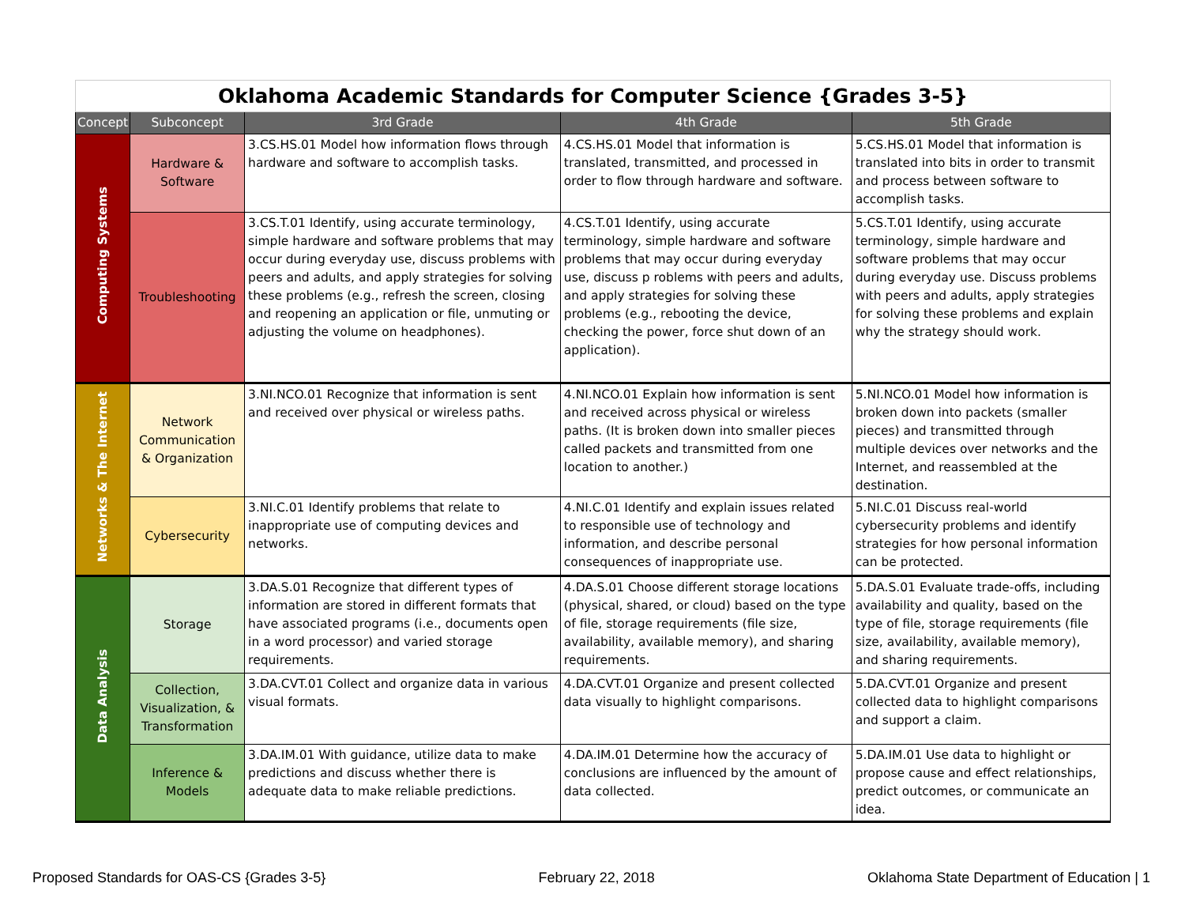| Oklahoma Academic Standards for Computer Science {Grades 3-5} | | | | |
| Concept | Subconcept | 3rd Grade | 4th Grade | 5th Grade |
| Computing Systems | Hardware & Software | 3.CS.HS.01 Model how information flows through hardware and software to accomplish tasks. | 4.CS.HS.01 Model that information is translated, transmitted, and processed in order to flow through hardware and software. | 5.CS.HS.01 Model that information is translated into bits in order to transmit and process between software to accomplish tasks. |
| | Troubleshooting | 3.CS.T.01 Identify, using accurate terminology, simple hardware and software problems that may occur during everyday use, discuss problems with peers and adults, and apply strategies for solving these problems (e.g., refresh the screen, closing and reopening an application or file, unmuting or adjusting the volume on headphones). | 4.CS.T.01 Identify, using accurate terminology, simple hardware and software problems that may occur during everyday use, discuss p roblems with peers and adults, and apply strategies for solving these problems (e.g., rebooting the device, checking the power, force shut down of an application). | 5.CS.T.01 Identify, using accurate terminology, simple hardware and software problems that may occur during everyday use. Discuss problems with peers and adults, apply strategies for solving these problems and explain why the strategy should work. |
| Networks & The Internet | Network Communication & Organization | 3.NI.NCO.01 Recognize that information is sent and received over physical or wireless paths. | 4.NI.NCO.01 Explain how information is sent and received across physical or wireless paths. (It is broken down into smaller pieces called packets and transmitted from one location to another.) | 5.NI.NCO.01 Model how information is broken down into packets (smaller pieces) and transmitted through multiple devices over networks and the Internet, and reassembled at the destination. |
| | Cybersecurity | 3.NI.C.01 Identify problems that relate to inappropriate use of computing devices and networks. | 4.NI.C.01 Identify and explain issues related to responsible use of technology and information, and describe personal consequences of inappropriate use. | 5.NI.C.01 Discuss real-world cybersecurity problems and identify strategies for how personal information can be protected. |
| Data Analysis | Storage | 3.DA.S.01 Recognize that different types of information are stored in different formats that have associated programs (i.e., documents open in a word processor) and varied storage requirements. | 4.DA.S.01 Choose different storage locations (physical, shared, or cloud) based on the type of file, storage requirements (file size, availability, available memory), and sharing requirements. | 5.DA.S.01 Evaluate trade-offs, including availability and quality, based on the type of file, storage requirements (file size, availability, available memory), and sharing requirements. |
| | Collection, Visualization, & Transformation | 3.DA.CVT.01 Collect and organize data in various visual formats. | 4.DA.CVT.01 Organize and present collected data visually to highlight comparisons. | 5.DA.CVT.01 Organize and present collected data to highlight comparisons and support a claim. |
| | Inference & Models | 3.DA.IM.01 With guidance, utilize data to make predictions and discuss whether there is adequate data to make reliable predictions. | 4.DA.IM.01 Determine how the accuracy of conclusions are influenced by the amount of data collected. | 5.DA.IM.01 Use data to highlight or propose cause and effect relationships, predict outcomes, or communicate an idea. |
Proposed Standards for OAS-CS {Grades 3-5} February 22, 2018 Oklahoma State Department of Education | 1